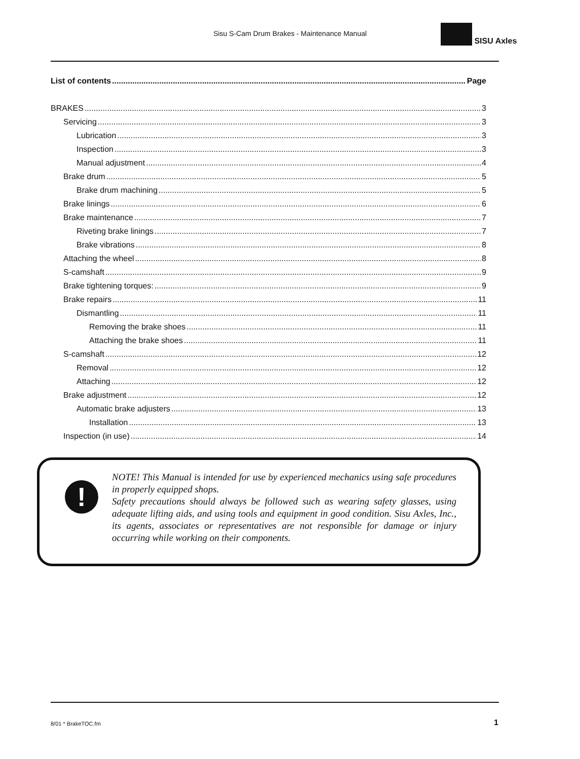Sisu S-Cam Drum Brakes - Maintenance Manual
SISU Axles
List of contents Page
BRAKES 3
Servicing 3
Lubrication 3
Inspection 3
Manual adjustment 4
Brake drum 5
Brake drum machining 5
Brake linings 6
Brake maintenance 7
Riveting brake linings 7
Brake vibrations 8
Attaching the wheel 8
S-camshaft 9
Brake tightening torques: 9
Brake repairs 11
Dismantling 11
Removing the brake shoes 11
Attaching the brake shoes 11
S-camshaft 12
Removal 12
Attaching 12
Brake adjustment 12
Automatic brake adjusters 13
Installation 13
Inspection (in use) 14
!
NOTE! This Manual is intended for use by experienced mechanics using safe procedures in properly equipped shops.
Safety precautions should always be followed such as wearing safety glasses, using adequate lifting aids, and using tools and equipment in good condition. Sisu Axles, Inc., its agents, associates or representatives are not responsible for damage or injury occurring while working on their components.
8/01 * BrakeTOC.fm 1